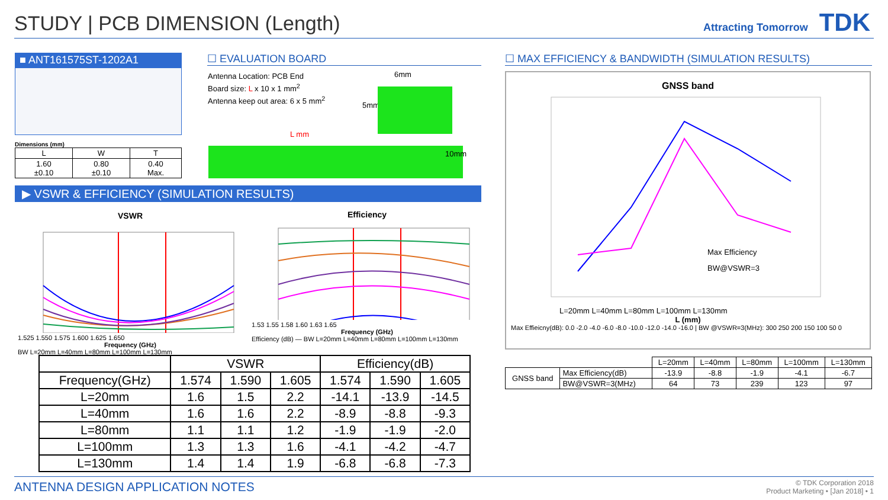STUDY | PCB DIMENSION (Length) Attracting Tomorrow TDK
■ ANT161575ST-1202A1
Dimensions (mm)
| L | W | T |
| --- | --- | --- |
| 1.60 ±0.10 | 0.80 ±0.10 | 0.40 Max. |
☐ EVALUATION BOARD
Antenna Location: PCB End
Board size: L x 10 x 1 mm<sup>2</sup>
Antenna keep out area: 6 x 5 mm<sup>2</sup>
6mm
5mm
L mm
10mm
▶ VSWR & EFFICIENCY (SIMULATION RESULTS)
VSWR
1.525 1.550 1.575 1.600 1.625 1.650
Frequency (GHz)
BW L=20mm L=40mm L=80mm L=100mm L=130mm
Efficiency
1.53 1.55 1.58 1.60 1.63 1.65
Frequency (GHz)
Efficiency (dB) — BW L=20mm L=40mm L=80mm L=100mm L=130mm
| | VSWR | | | Efficiency(dB) | | |
| --- | --- | --- | --- | --- | --- | --- |
| Frequency(GHz) | 1.574 | 1.590 | 1.605 | 1.574 | 1.590 | 1.605 |
| L=20mm | 1.6 | 1.5 | 2.2 | -14.1 | -13.9 | -14.5 |
| L=40mm | 1.6 | 1.6 | 2.2 | -8.9 | -8.8 | -9.3 |
| L=80mm | 1.1 | 1.1 | 1.2 | -1.9 | -1.9 | -2.0 |
| L=100mm | 1.3 | 1.3 | 1.6 | -4.1 | -4.2 | -4.7 |
| L=130mm | 1.4 | 1.4 | 1.9 | -6.8 | -6.8 | -7.3 |
☐ MAX EFFICIENCY & BANDWIDTH (SIMULATION RESULTS)
GNSS band
Max Efficiency
BW@VSWR=3
L=20mm L=40mm L=80mm L=100mm L=130mm
L (mm)
Max Effieicny(dB): 0.0 -2.0 -4.0 -6.0 -8.0 -10.0 -12.0 -14.0 -16.0 | BW @VSWR=3(MHz): 300 250 200 150 100 50 0
| | | L=20mm | L=40mm | L=80mm | L=100mm | L=130mm |
| GNSS band | Max Efficiency(dB) | -13.9 | -8.8 | -1.9 | -4.1 | -6.7 |
| | BW@VSWR=3(MHz) | 64 | 73 | 239 | 123 | 97 |
ANTENNA DESIGN APPLICATION NOTES
© TDK Corporation 2018
Product Marketing • [Jan 2018] • 1